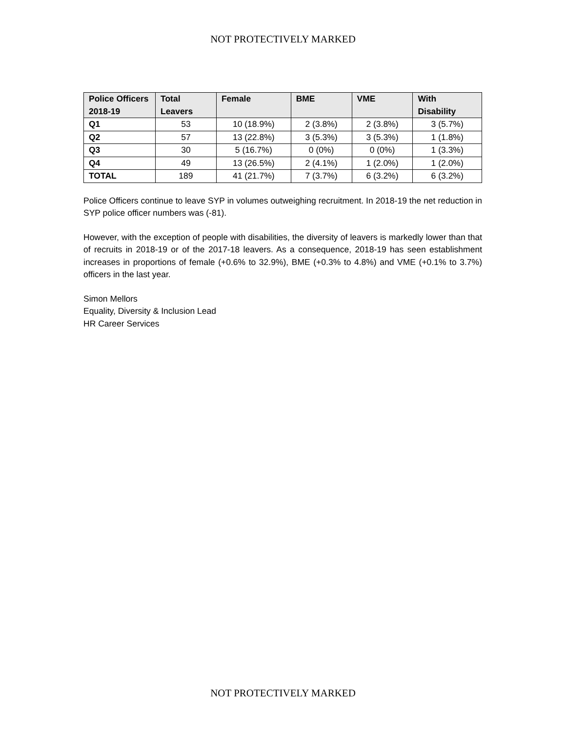NOT PROTECTIVELY MARKED
| Police Officers 2018-19 | Total Leavers | Female | BME | VME | With Disability |
| --- | --- | --- | --- | --- | --- |
| Q1 | 53 | 10 (18.9%) | 2 (3.8%) | 2 (3.8%) | 3 (5.7%) |
| Q2 | 57 | 13 (22.8%) | 3 (5.3%) | 3 (5.3%) | 1 (1.8%) |
| Q3 | 30 | 5 (16.7%) | 0 (0%) | 0 (0%) | 1 (3.3%) |
| Q4 | 49 | 13 (26.5%) | 2 (4.1%) | 1 (2.0%) | 1 (2.0%) |
| TOTAL | 189 | 41 (21.7%) | 7 (3.7%) | 6 (3.2%) | 6 (3.2%) |
Police Officers continue to leave SYP in volumes outweighing recruitment. In 2018-19 the net reduction in SYP police officer numbers was (-81).
However, with the exception of people with disabilities, the diversity of leavers is markedly lower than that of recruits in 2018-19 or of the 2017-18 leavers. As a consequence, 2018-19 has seen establishment increases in proportions of female (+0.6% to 32.9%), BME (+0.3% to 4.8%) and VME (+0.1% to 3.7%) officers in the last year.
Simon Mellors
Equality, Diversity & Inclusion Lead
HR Career Services
NOT PROTECTIVELY MARKED